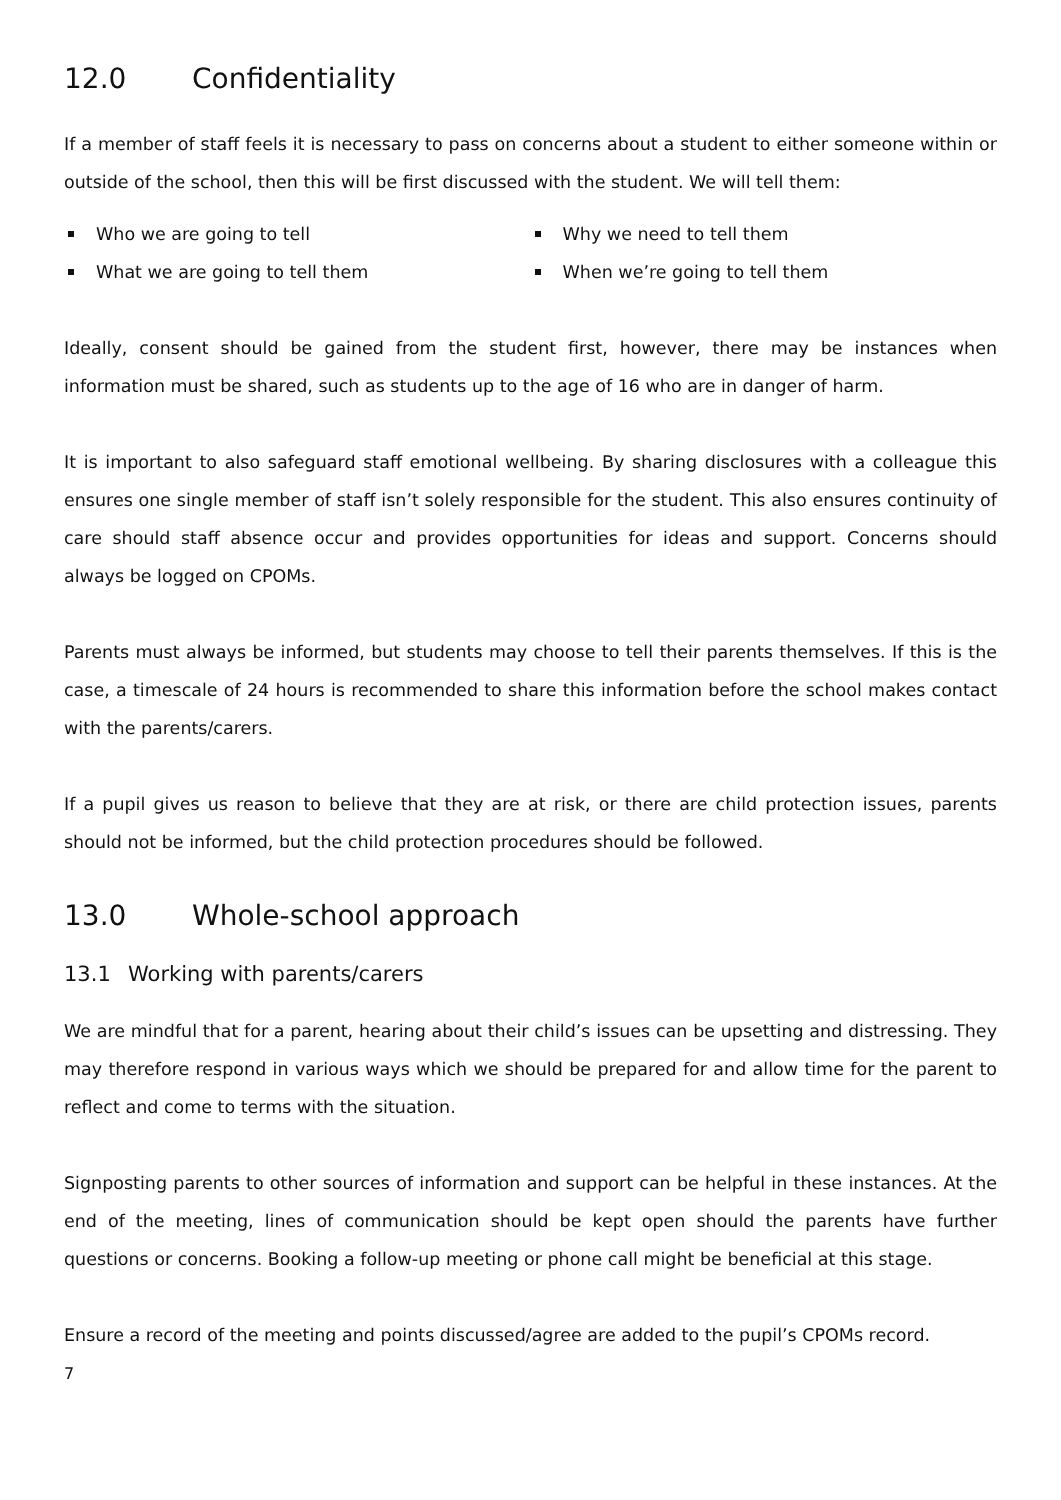12.0 Confidentiality
If a member of staff feels it is necessary to pass on concerns about a student to either someone within or outside of the school, then this will be first discussed with the student. We will tell them:
Who we are going to tell
Why we need to tell them
What we are going to tell them
When we’re going to tell them
Ideally, consent should be gained from the student first, however, there may be instances when information must be shared, such as students up to the age of 16 who are in danger of harm.
It is important to also safeguard staff emotional wellbeing. By sharing disclosures with a colleague this ensures one single member of staff isn’t solely responsible for the student. This also ensures continuity of care should staff absence occur and provides opportunities for ideas and support. Concerns should always be logged on CPOMs.
Parents must always be informed, but students may choose to tell their parents themselves. If this is the case, a timescale of 24 hours is recommended to share this information before the school makes contact with the parents/carers.
If a pupil gives us reason to believe that they are at risk, or there are child protection issues, parents should not be informed, but the child protection procedures should be followed.
13.0 Whole-school approach
13.1 Working with parents/carers
We are mindful that for a parent, hearing about their child’s issues can be upsetting and distressing. They may therefore respond in various ways which we should be prepared for and allow time for the parent to reflect and come to terms with the situation.
Signposting parents to other sources of information and support can be helpful in these instances. At the end of the meeting, lines of communication should be kept open should the parents have further questions or concerns. Booking a follow-up meeting or phone call might be beneficial at this stage.
Ensure a record of the meeting and points discussed/agree are added to the pupil’s CPOMs record.
7